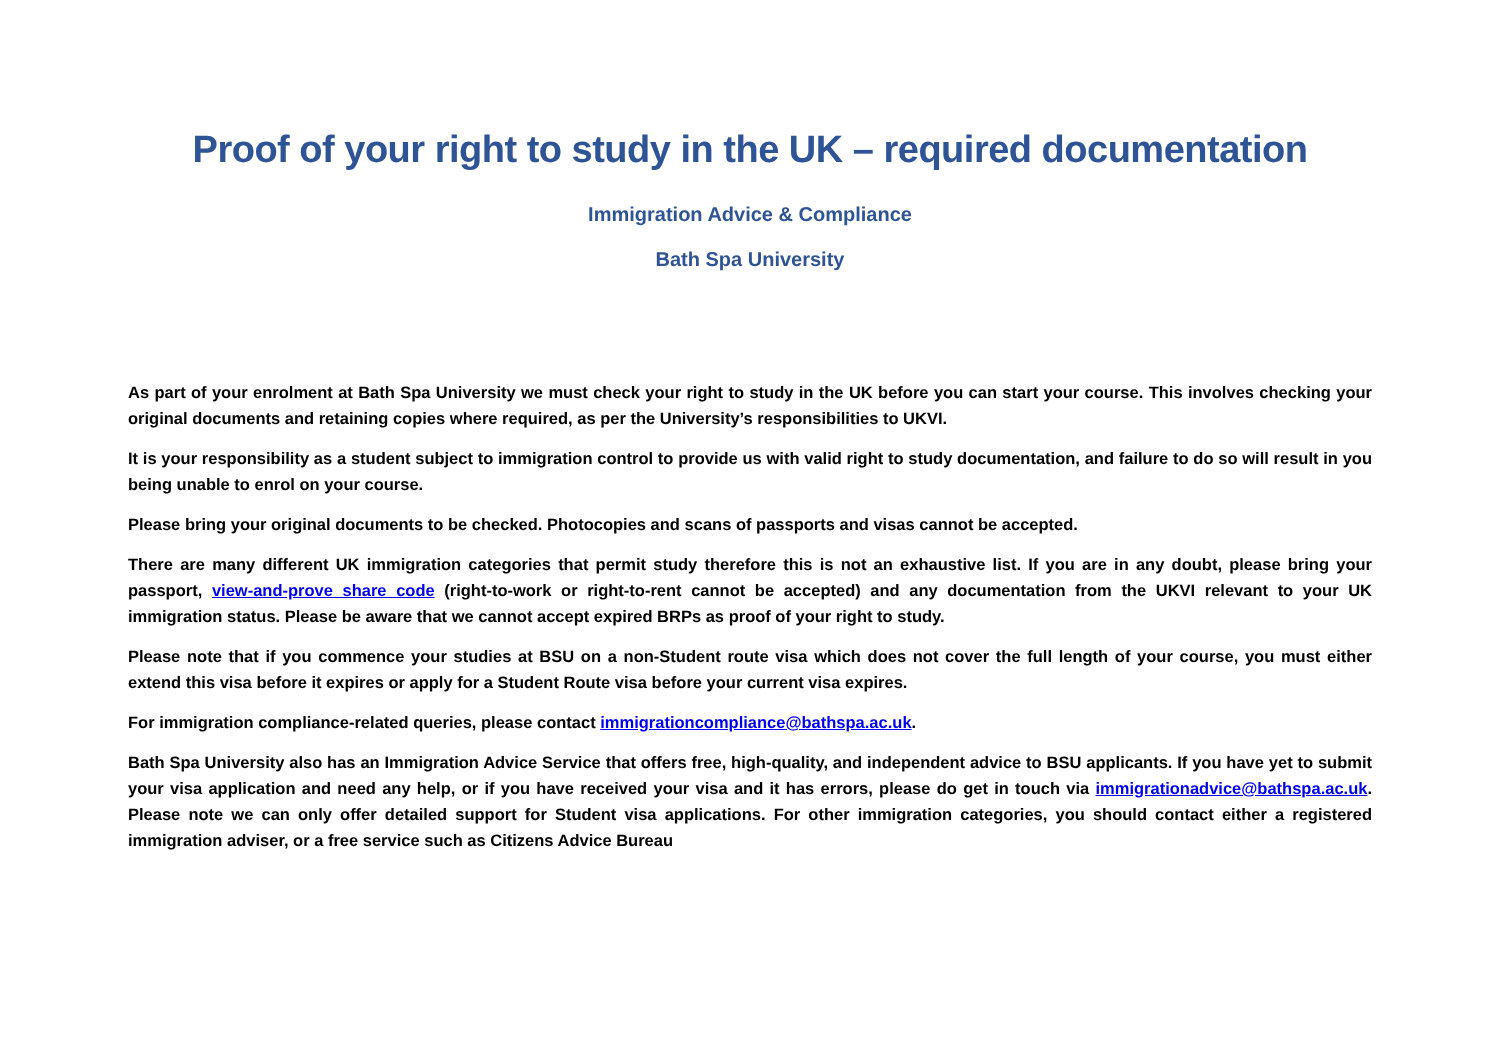Proof of your right to study in the UK – required documentation
Immigration Advice & Compliance
Bath Spa University
As part of your enrolment at Bath Spa University we must check your right to study in the UK before you can start your course. This involves checking your original documents and retaining copies where required, as per the University’s responsibilities to UKVI.
It is your responsibility as a student subject to immigration control to provide us with valid right to study documentation, and failure to do so will result in you being unable to enrol on your course.
Please bring your original documents to be checked. Photocopies and scans of passports and visas cannot be accepted.
There are many different UK immigration categories that permit study therefore this is not an exhaustive list. If you are in any doubt, please bring your passport, view-and-prove share code (right-to-work or right-to-rent cannot be accepted) and any documentation from the UKVI relevant to your UK immigration status. Please be aware that we cannot accept expired BRPs as proof of your right to study.
Please note that if you commence your studies at BSU on a non-Student route visa which does not cover the full length of your course, you must either extend this visa before it expires or apply for a Student Route visa before your current visa expires.
For immigration compliance-related queries, please contact immigrationcompliance@bathspa.ac.uk.
Bath Spa University also has an Immigration Advice Service that offers free, high-quality, and independent advice to BSU applicants. If you have yet to submit your visa application and need any help, or if you have received your visa and it has errors, please do get in touch via immigrationadvice@bathspa.ac.uk. Please note we can only offer detailed support for Student visa applications. For other immigration categories, you should contact either a registered immigration adviser, or a free service such as Citizens Advice Bureau